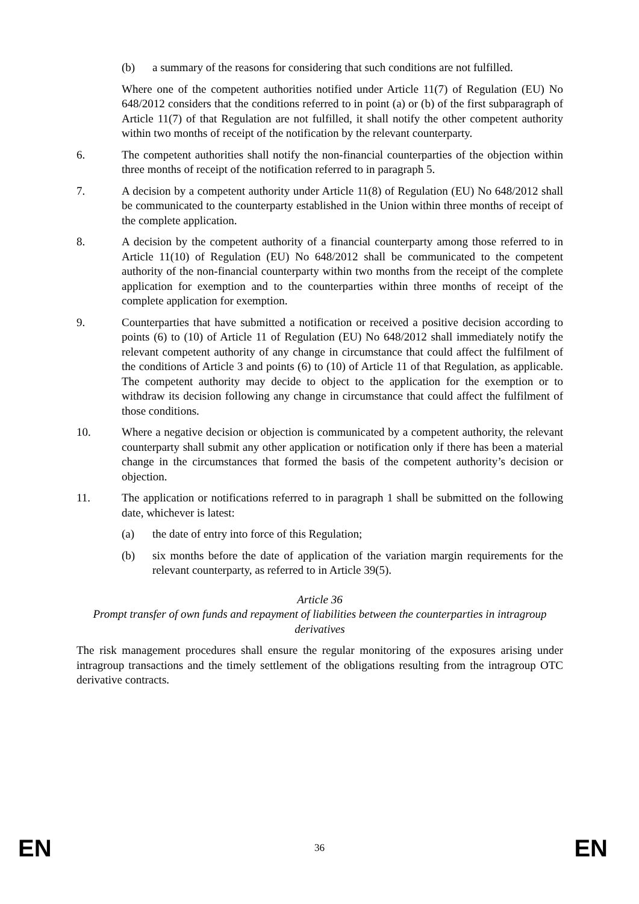(b) a summary of the reasons for considering that such conditions are not fulfilled.
Where one of the competent authorities notified under Article 11(7) of Regulation (EU) No 648/2012 considers that the conditions referred to in point (a) or (b) of the first subparagraph of Article 11(7) of that Regulation are not fulfilled, it shall notify the other competent authority within two months of receipt of the notification by the relevant counterparty.
6. The competent authorities shall notify the non-financial counterparties of the objection within three months of receipt of the notification referred to in paragraph 5.
7. A decision by a competent authority under Article 11(8) of Regulation (EU) No 648/2012 shall be communicated to the counterparty established in the Union within three months of receipt of the complete application.
8. A decision by the competent authority of a financial counterparty among those referred to in Article 11(10) of Regulation (EU) No 648/2012 shall be communicated to the competent authority of the non-financial counterparty within two months from the receipt of the complete application for exemption and to the counterparties within three months of receipt of the complete application for exemption.
9. Counterparties that have submitted a notification or received a positive decision according to points (6) to (10) of Article 11 of Regulation (EU) No 648/2012 shall immediately notify the relevant competent authority of any change in circumstance that could affect the fulfilment of the conditions of Article 3 and points (6) to (10) of Article 11 of that Regulation, as applicable. The competent authority may decide to object to the application for the exemption or to withdraw its decision following any change in circumstance that could affect the fulfilment of those conditions.
10. Where a negative decision or objection is communicated by a competent authority, the relevant counterparty shall submit any other application or notification only if there has been a material change in the circumstances that formed the basis of the competent authority’s decision or objection.
11. The application or notifications referred to in paragraph 1 shall be submitted on the following date, whichever is latest:
(a) the date of entry into force of this Regulation;
(b) six months before the date of application of the variation margin requirements for the relevant counterparty, as referred to in Article 39(5).
Article 36
Prompt transfer of own funds and repayment of liabilities between the counterparties in intragroup derivatives
The risk management procedures shall ensure the regular monitoring of the exposures arising under intragroup transactions and the timely settlement of the obligations resulting from the intragroup OTC derivative contracts.
EN 36 EN